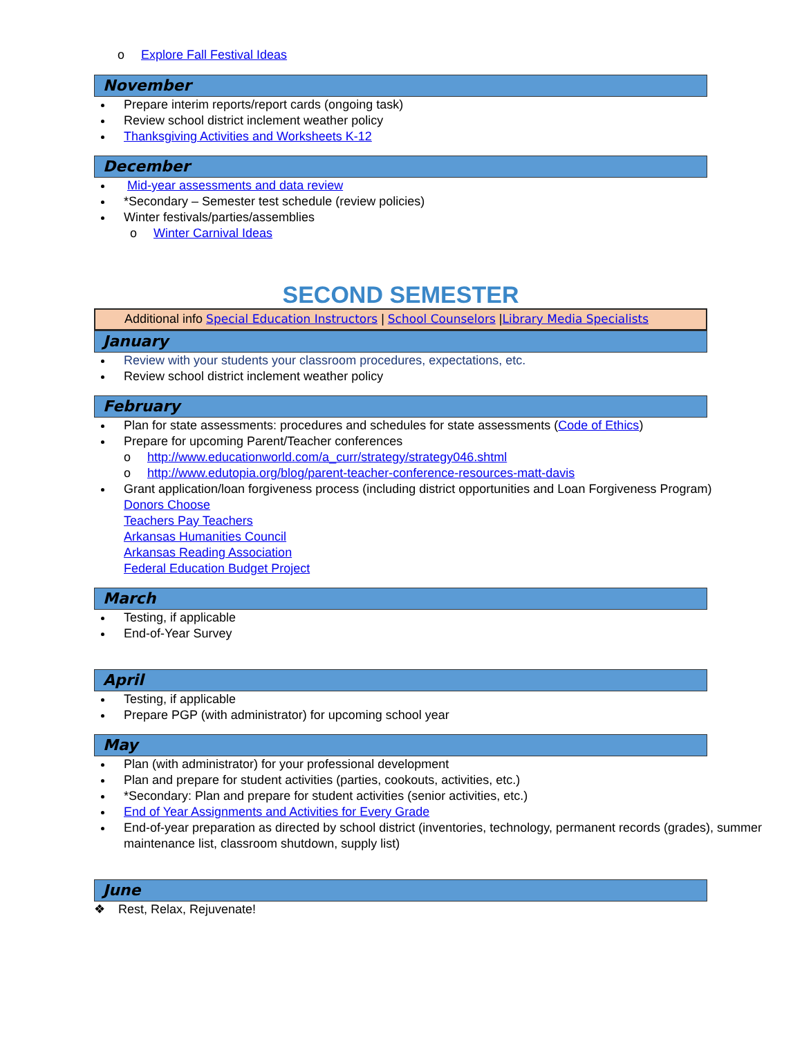o Explore Fall Festival Ideas
November
Prepare interim reports/report cards (ongoing task)
Review school district inclement weather policy
Thanksgiving Activities and Worksheets K-12
December
Mid-year assessments and data review
*Secondary – Semester test schedule (review policies)
Winter festivals/parties/assemblies
o Winter Carnival Ideas
SECOND SEMESTER
Additional info Special Education Instructors | School Counselors |Library Media Specialists
January
Review with your students your classroom procedures, expectations, etc.
Review school district inclement weather policy
February
Plan for state assessments: procedures and schedules for state assessments (Code of Ethics)
Prepare for upcoming Parent/Teacher conferences
o http://www.educationworld.com/a_curr/strategy/strategy046.shtml
o http://www.edutopia.org/blog/parent-teacher-conference-resources-matt-davis
Grant application/loan forgiveness process (including district opportunities and Loan Forgiveness Program)
Donors Choose
Teachers Pay Teachers
Arkansas Humanities Council
Arkansas Reading Association
Federal Education Budget Project
March
Testing, if applicable
End-of-Year Survey
April
Testing, if applicable
Prepare PGP (with administrator) for upcoming school year
May
Plan (with administrator) for your professional development
Plan and prepare for student activities (parties, cookouts, activities, etc.)
*Secondary: Plan and prepare for student activities (senior activities, etc.)
End of Year Assignments and Activities for Every Grade
End-of-year preparation as directed by school district (inventories, technology, permanent records (grades), summer maintenance list, classroom shutdown, supply list)
June
❖ Rest, Relax, Rejuvenate!